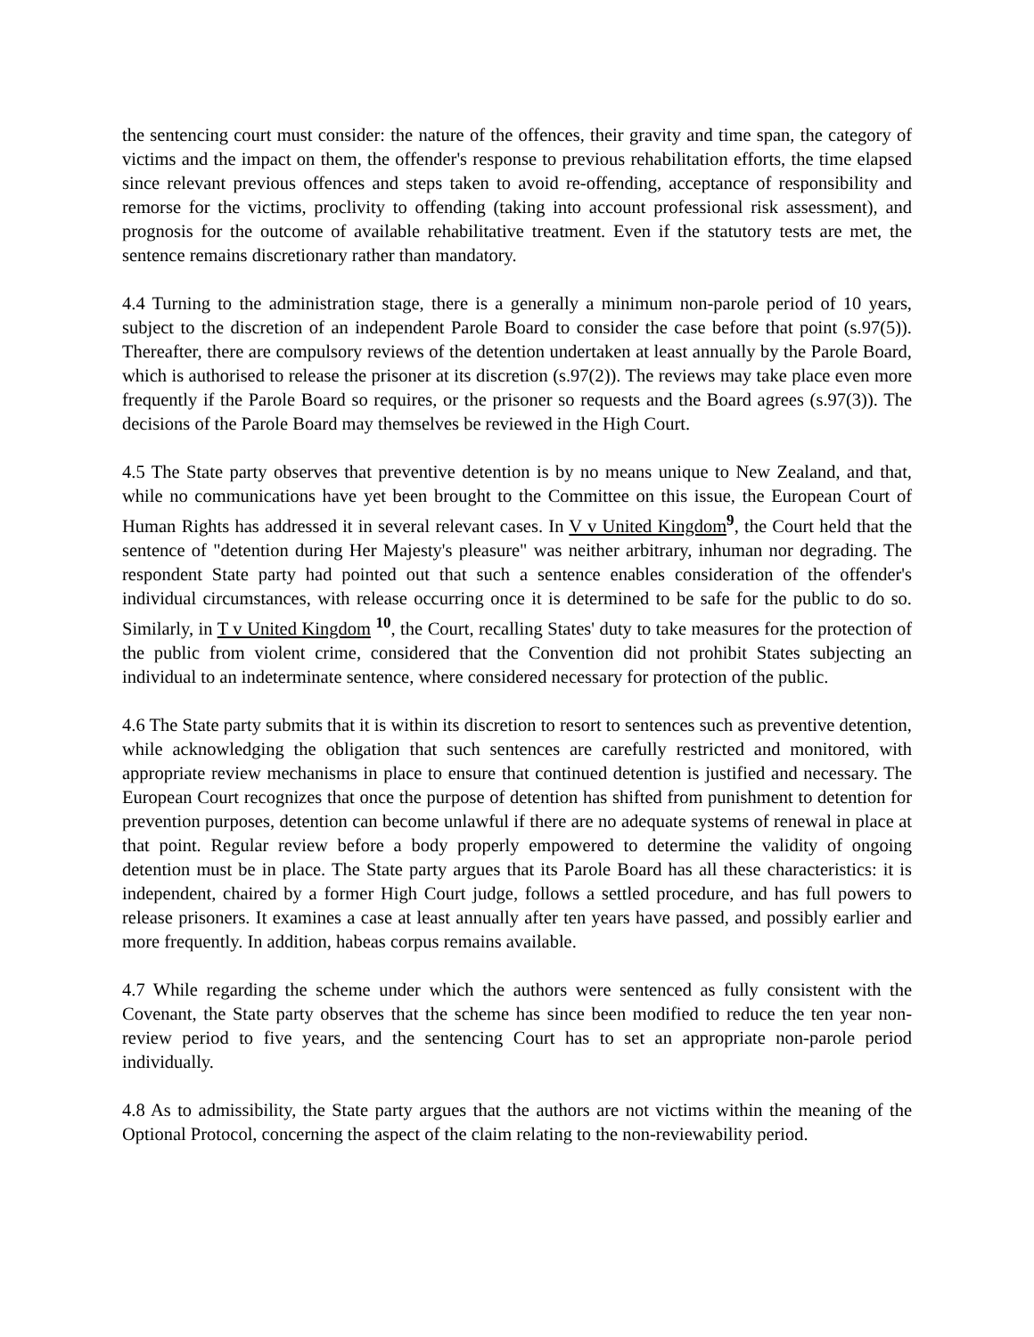the sentencing court must consider: the nature of the offences, their gravity and time span, the category of victims and the impact on them, the offender's response to previous rehabilitation efforts, the time elapsed since relevant previous offences and steps taken to avoid re-offending, acceptance of responsibility and remorse for the victims, proclivity to offending (taking into account professional risk assessment), and prognosis for the outcome of available rehabilitative treatment. Even if the statutory tests are met, the sentence remains discretionary rather than mandatory.
4.4 Turning to the administration stage, there is a generally a minimum non-parole period of 10 years, subject to the discretion of an independent Parole Board to consider the case before that point (s.97(5)). Thereafter, there are compulsory reviews of the detention undertaken at least annually by the Parole Board, which is authorised to release the prisoner at its discretion (s.97(2)). The reviews may take place even more frequently if the Parole Board so requires, or the prisoner so requests and the Board agrees (s.97(3)). The decisions of the Parole Board may themselves be reviewed in the High Court.
4.5 The State party observes that preventive detention is by no means unique to New Zealand, and that, while no communications have yet been brought to the Committee on this issue, the European Court of Human Rights has addressed it in several relevant cases. In V v United Kingdom<sup>9</sup>, the Court held that the sentence of "detention during Her Majesty's pleasure" was neither arbitrary, inhuman nor degrading. The respondent State party had pointed out that such a sentence enables consideration of the offender's individual circumstances, with release occurring once it is determined to be safe for the public to do so. Similarly, in T v United Kingdom <sup>10</sup>, the Court, recalling States' duty to take measures for the protection of the public from violent crime, considered that the Convention did not prohibit States subjecting an individual to an indeterminate sentence, where considered necessary for protection of the public.
4.6 The State party submits that it is within its discretion to resort to sentences such as preventive detention, while acknowledging the obligation that such sentences are carefully restricted and monitored, with appropriate review mechanisms in place to ensure that continued detention is justified and necessary. The European Court recognizes that once the purpose of detention has shifted from punishment to detention for prevention purposes, detention can become unlawful if there are no adequate systems of renewal in place at that point. Regular review before a body properly empowered to determine the validity of ongoing detention must be in place. The State party argues that its Parole Board has all these characteristics: it is independent, chaired by a former High Court judge, follows a settled procedure, and has full powers to release prisoners. It examines a case at least annually after ten years have passed, and possibly earlier and more frequently. In addition, habeas corpus remains available.
4.7 While regarding the scheme under which the authors were sentenced as fully consistent with the Covenant, the State party observes that the scheme has since been modified to reduce the ten year non-review period to five years, and the sentencing Court has to set an appropriate non-parole period individually.
4.8 As to admissibility, the State party argues that the authors are not victims within the meaning of the Optional Protocol, concerning the aspect of the claim relating to the non-reviewability period.